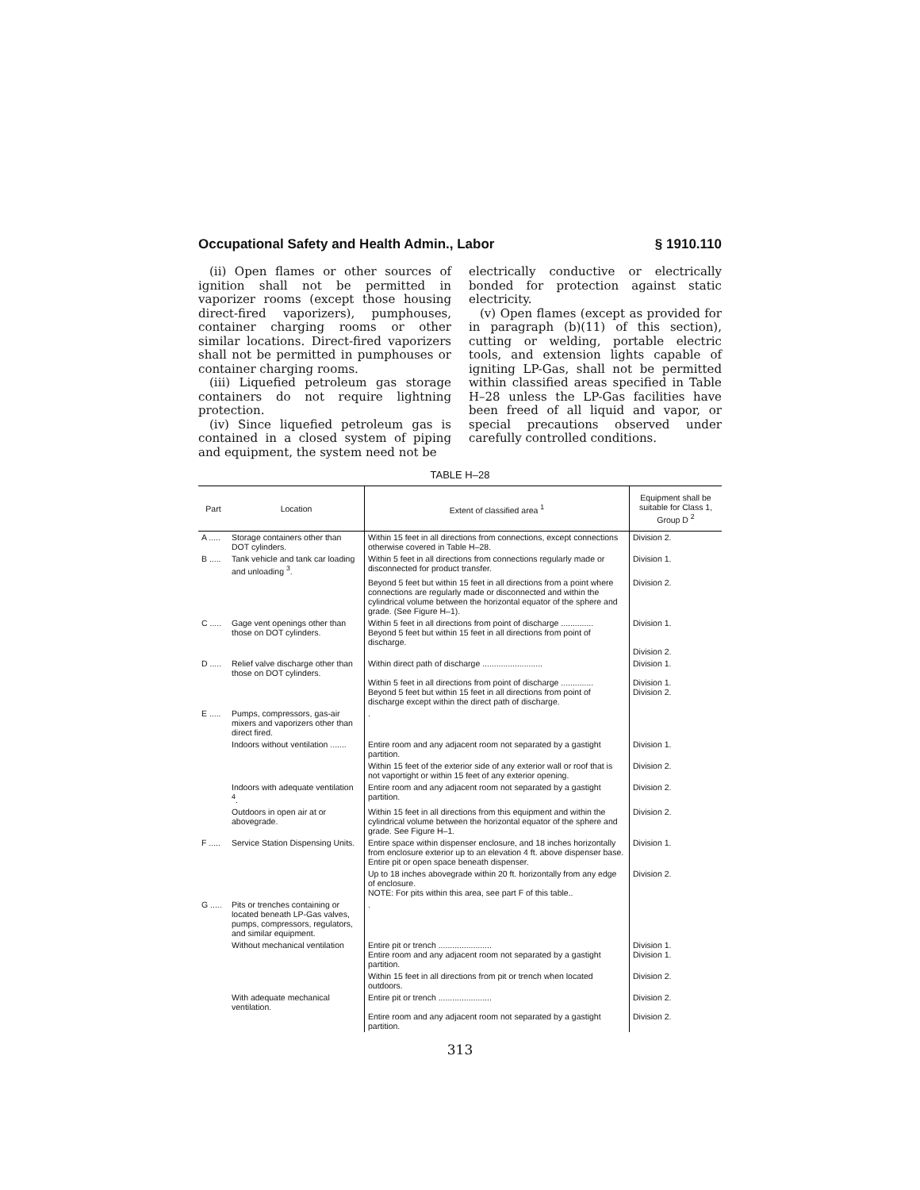Occupational Safety and Health Admin., Labor § 1910.110
(ii) Open flames or other sources of ignition shall not be permitted in vaporizer rooms (except those housing direct-fired vaporizers), pumphouses, container charging rooms or other similar locations. Direct-fired vaporizers shall not be permitted in pumphouses or container charging rooms.
(iii) Liquefied petroleum gas storage containers do not require lightning protection.
(iv) Since liquefied petroleum gas is contained in a closed system of piping and equipment, the system need not be
electrically conductive or electrically bonded for protection against static electricity.
(v) Open flames (except as provided for in paragraph (b)(11) of this section), cutting or welding, portable electric tools, and extension lights capable of igniting LP-Gas, shall not be permitted within classified areas specified in Table H–28 unless the LP-Gas facilities have been freed of all liquid and vapor, or special precautions observed under carefully controlled conditions.
TABLE H–28
| Part | Location | Extent of classified area <sup>1</sup> | Equipment shall be suitable for Class 1, Group D <sup>2</sup> |
| --- | --- | --- | --- |
| A ..... | Storage containers other than DOT cylinders. | Within 15 feet in all directions from connections, except connections otherwise covered in Table H–28. | Division 2. |
| B ..... | Tank vehicle and tank car loading and unloading <sup>3</sup>. | Within 5 feet in all directions from connections regularly made or disconnected for product transfer. | Division 1. |
| | | Beyond 5 feet but within 15 feet in all directions from a point where connections are regularly made or disconnected and within the cylindrical volume between the horizontal equator of the sphere and grade. (See Figure H–1). | Division 2. |
| C ..... | Gage vent openings other than those on DOT cylinders. | Within 5 feet in all directions from point of discharge .............. Beyond 5 feet but within 15 feet in all directions from point of discharge. | Division 1. Division 2. |
| D ..... | Relief valve discharge other than those on DOT cylinders. | Within direct path of discharge .......................... Within 5 feet in all directions from point of discharge .............. Beyond 5 feet but within 15 feet in all directions from point of discharge except within the direct path of discharge. | Division 1. Division 1. Division 2. |
| E ..... | Pumps, compressors, gas-air mixers and vaporizers other than direct fired. | . | |
| | Indoors without ventilation ....... | Entire room and any adjacent room not separated by a gastight partition. | Division 1. |
| | | Within 15 feet of the exterior side of any exterior wall or roof that is not vaportight or within 15 feet of any exterior opening. | Division 2. |
| | Indoors with adequate ventilation <sup>4</sup>. | Entire room and any adjacent room not separated by a gastight partition. | Division 2. |
| | Outdoors in open air at or abovegrade. | Within 15 feet in all directions from this equipment and within the cylindrical volume between the horizontal equator of the sphere and grade. See Figure H–1. | Division 2. |
| F ..... | Service Station Dispensing Units. | Entire space within dispenser enclosure, and 18 inches horizontally from enclosure exterior up to an elevation 4 ft. above dispenser base. Entire pit or open space beneath dispenser. | Division 1. |
| | | Up to 18 inches abovegrade within 20 ft. horizontally from any edge of enclosure. NOTE: For pits within this area, see part F of this table.. | Division 2. |
| G ..... | Pits or trenches containing or located beneath LP-Gas valves, pumps, compressors, regulators, and similar equipment. | . | |
| | Without mechanical ventilation | Entire pit or trench ....................... Entire room and any adjacent room not separated by a gastight partition. | Division 1. Division 1. |
| | | Within 15 feet in all directions from pit or trench when located outdoors. | Division 2. |
| | With adequate mechanical ventilation. | Entire pit or trench ....................... Entire room and any adjacent room not separated by a gastight partition. | Division 2. Division 2. |
313